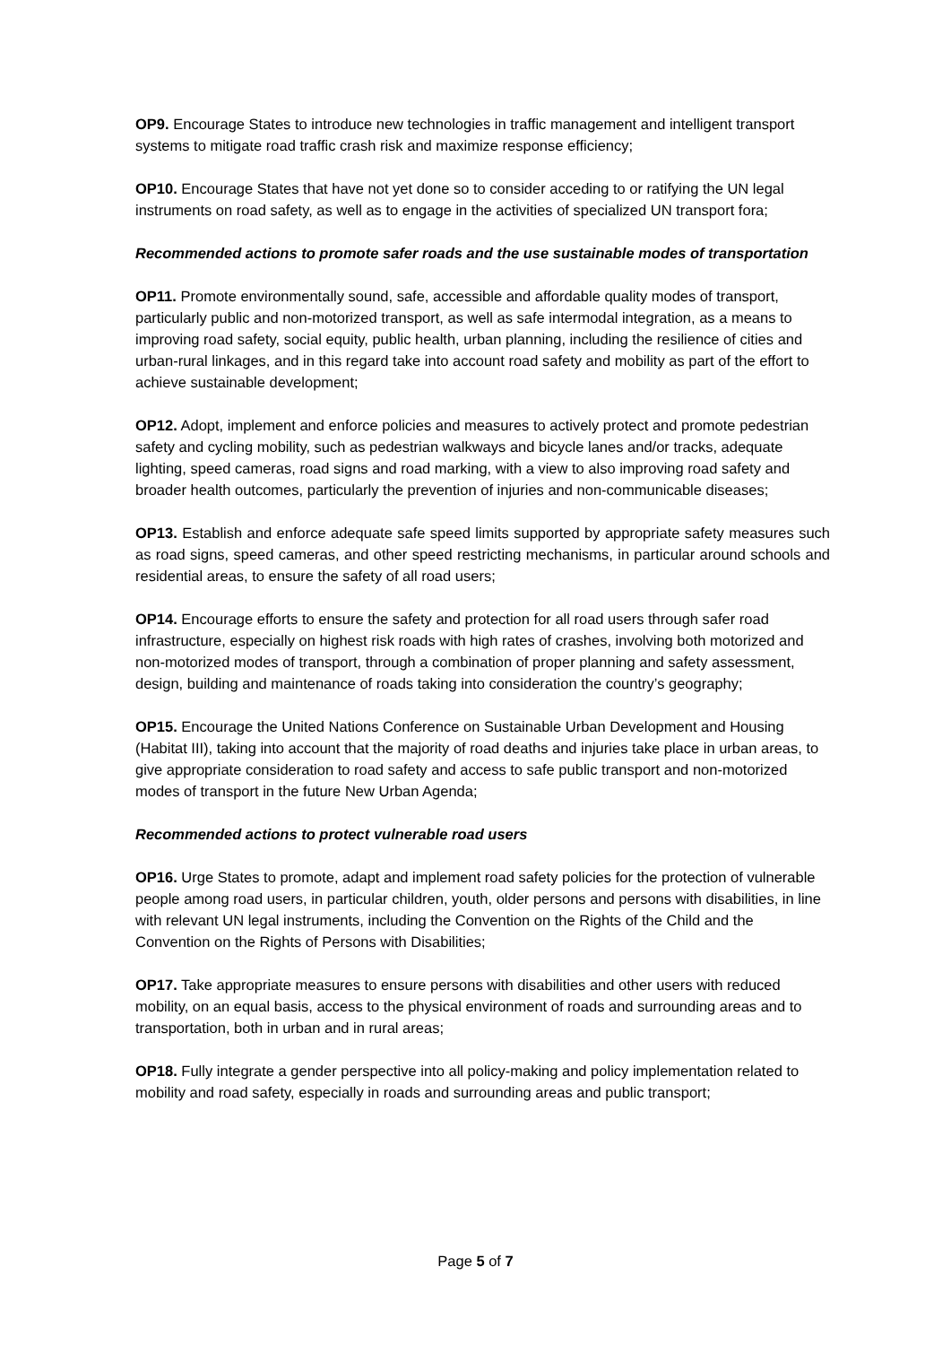OP9. Encourage States to introduce new technologies in traffic management and intelligent transport systems to mitigate road traffic crash risk and maximize response efficiency;
OP10. Encourage States that have not yet done so to consider acceding to or ratifying the UN legal instruments on road safety, as well as to engage in the activities of specialized UN transport fora;
Recommended actions to promote safer roads and the use sustainable modes of transportation
OP11. Promote environmentally sound, safe, accessible and affordable quality modes of transport, particularly public and non-motorized transport, as well as safe intermodal integration, as a means to improving road safety, social equity, public health, urban planning, including the resilience of cities and urban-rural linkages, and in this regard take into account road safety and mobility as part of the effort to achieve sustainable development;
OP12. Adopt, implement and enforce policies and measures to actively protect and promote pedestrian safety and cycling mobility, such as pedestrian walkways and bicycle lanes and/or tracks, adequate lighting, speed cameras, road signs and road marking, with a view to also improving road safety and broader health outcomes, particularly the prevention of injuries and non-communicable diseases;
OP13. Establish and enforce adequate safe speed limits supported by appropriate safety measures such as road signs, speed cameras, and other speed restricting mechanisms, in particular around schools and residential areas, to ensure the safety of all road users;
OP14. Encourage efforts to ensure the safety and protection for all road users through safer road infrastructure, especially on highest risk roads with high rates of crashes, involving both motorized and non-motorized modes of transport, through a combination of proper planning and safety assessment, design, building and maintenance of roads taking into consideration the country’s geography;
OP15. Encourage the United Nations Conference on Sustainable Urban Development and Housing (Habitat III), taking into account that the majority of road deaths and injuries take place in urban areas, to give appropriate consideration to road safety and access to safe public transport and non-motorized modes of transport in the future New Urban Agenda;
Recommended actions to protect vulnerable road users
OP16. Urge States to promote, adapt and implement road safety policies for the protection of vulnerable people among road users, in particular children, youth, older persons and persons with disabilities, in line with relevant UN legal instruments, including the Convention on the Rights of the Child and the Convention on the Rights of Persons with Disabilities;
OP17. Take appropriate measures to ensure persons with disabilities and other users with reduced mobility, on an equal basis, access to the physical environment of roads and surrounding areas and to transportation, both in urban and in rural areas;
OP18. Fully integrate a gender perspective into all policy-making and policy implementation related to mobility and road safety, especially in roads and surrounding areas and public transport;
Page 5 of 7